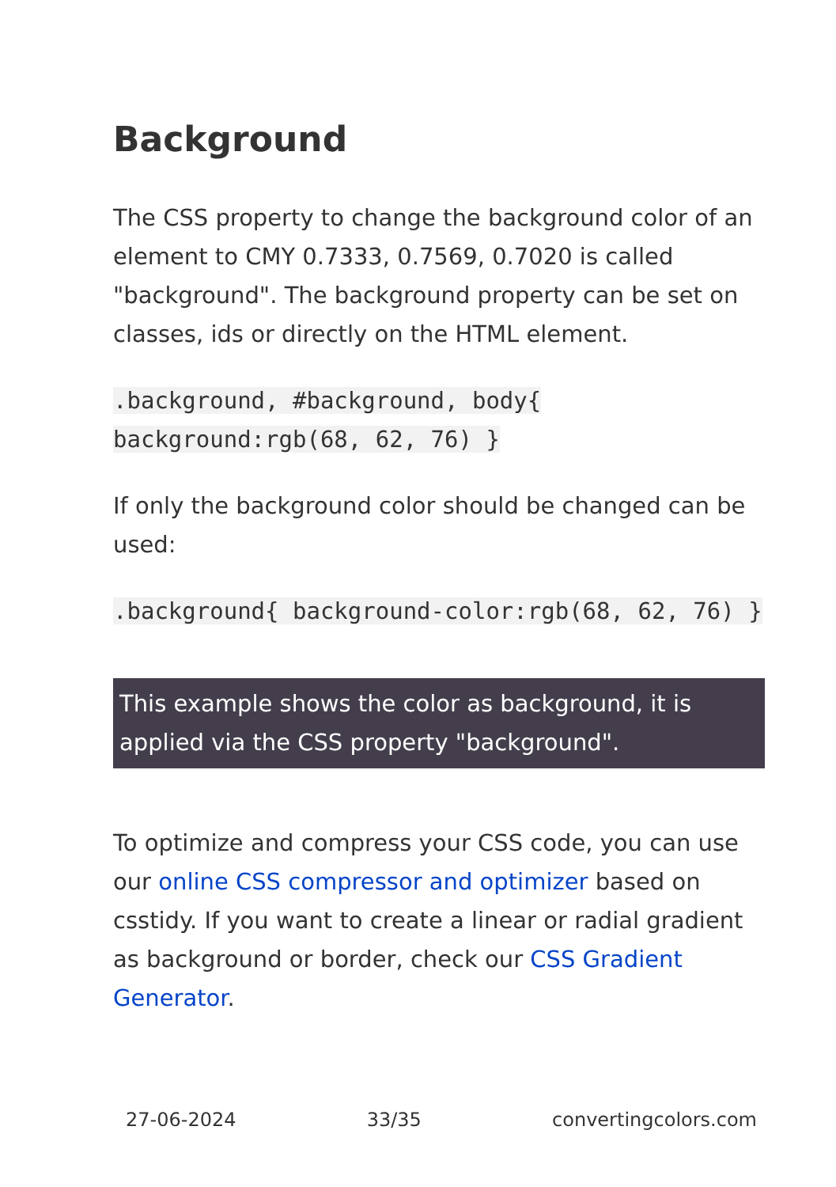Background
The CSS property to change the background color of an element to CMY 0.7333, 0.7569, 0.7020 is called "background". The background property can be set on classes, ids or directly on the HTML element.
.background, #background, body{ background:rgb(68, 62, 76) }
If only the background color should be changed can be used:
.background{ background-color:rgb(68, 62, 76) }
This example shows the color as background, it is applied via the CSS property "background".
To optimize and compress your CSS code, you can use our online CSS compressor and optimizer based on csstidy. If you want to create a linear or radial gradient as background or border, check our CSS Gradient Generator.
27-06-2024 33/35 convertingcolors.com